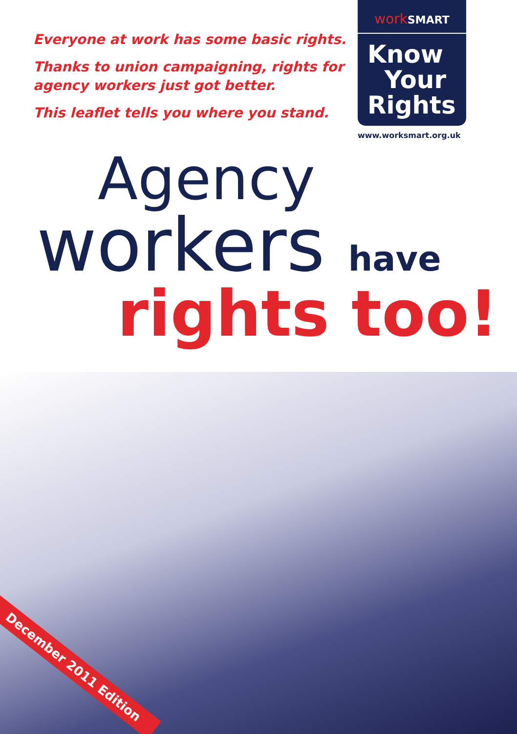Everyone at work has some basic rights.
Thanks to union campaigning, rights for
agency workers just got better.
This leaflet tells you where you stand.
workSMART
Know
Your
Rights
www.worksmart.org.uk
Agency
workers have
rights too!
December 2011 Edition